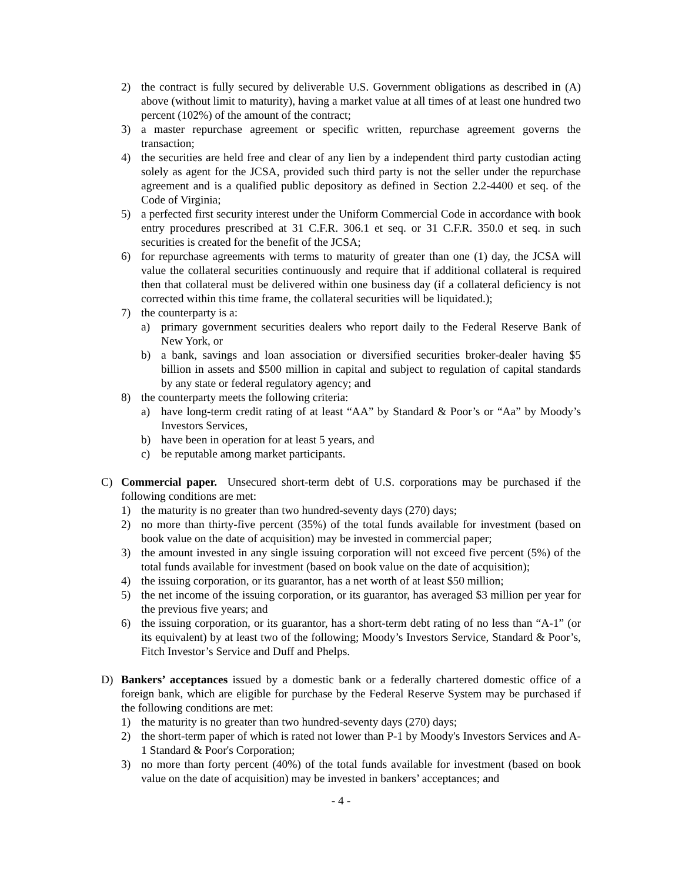2) the contract is fully secured by deliverable U.S. Government obligations as described in (A) above (without limit to maturity), having a market value at all times of at least one hundred two percent (102%) of the amount of the contract;
3) a master repurchase agreement or specific written, repurchase agreement governs the transaction;
4) the securities are held free and clear of any lien by a independent third party custodian acting solely as agent for the JCSA, provided such third party is not the seller under the repurchase agreement and is a qualified public depository as defined in Section 2.2-4400 et seq. of the Code of Virginia;
5) a perfected first security interest under the Uniform Commercial Code in accordance with book entry procedures prescribed at 31 C.F.R. 306.1 et seq. or 31 C.F.R. 350.0 et seq. in such securities is created for the benefit of the JCSA;
6) for repurchase agreements with terms to maturity of greater than one (1) day, the JCSA will value the collateral securities continuously and require that if additional collateral is required then that collateral must be delivered within one business day (if a collateral deficiency is not corrected within this time frame, the collateral securities will be liquidated.);
7) the counterparty is a:
a) primary government securities dealers who report daily to the Federal Reserve Bank of New York, or
b) a bank, savings and loan association or diversified securities broker-dealer having $5 billion in assets and $500 million in capital and subject to regulation of capital standards by any state or federal regulatory agency; and
8) the counterparty meets the following criteria:
a) have long-term credit rating of at least “AA” by Standard & Poor’s or “Aa” by Moody’s Investors Services,
b) have been in operation for at least 5 years, and
c) be reputable among market participants.
C) Commercial paper. Unsecured short-term debt of U.S. corporations may be purchased if the following conditions are met:
1) the maturity is no greater than two hundred-seventy days (270) days;
2) no more than thirty-five percent (35%) of the total funds available for investment (based on book value on the date of acquisition) may be invested in commercial paper;
3) the amount invested in any single issuing corporation will not exceed five percent (5%) of the total funds available for investment (based on book value on the date of acquisition);
4) the issuing corporation, or its guarantor, has a net worth of at least $50 million;
5) the net income of the issuing corporation, or its guarantor, has averaged $3 million per year for the previous five years; and
6) the issuing corporation, or its guarantor, has a short-term debt rating of no less than “A-1” (or its equivalent) by at least two of the following; Moody’s Investors Service, Standard & Poor’s, Fitch Investor’s Service and Duff and Phelps.
D) Bankers’ acceptances issued by a domestic bank or a federally chartered domestic office of a foreign bank, which are eligible for purchase by the Federal Reserve System may be purchased if the following conditions are met:
1) the maturity is no greater than two hundred-seventy days (270) days;
2) the short-term paper of which is rated not lower than P-1 by Moody's Investors Services and A-1 Standard & Poor's Corporation;
3) no more than forty percent (40%) of the total funds available for investment (based on book value on the date of acquisition) may be invested in bankers’ acceptances; and
- 4 -